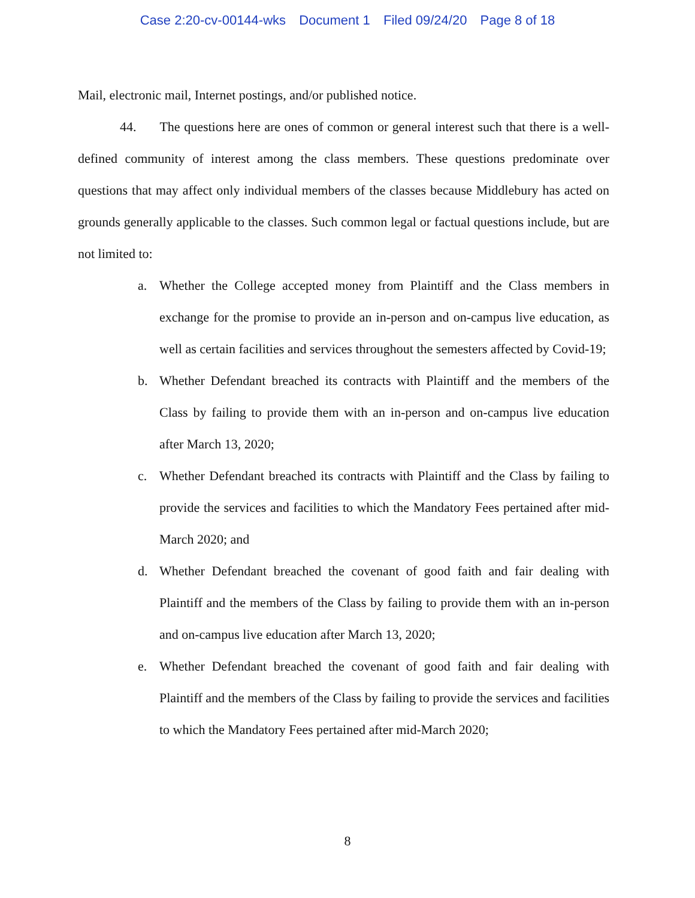Case 2:20-cv-00144-wks Document 1 Filed 09/24/20 Page 8 of 18
Mail, electronic mail, Internet postings, and/or published notice.
44. The questions here are ones of common or general interest such that there is a well-defined community of interest among the class members. These questions predominate over questions that may affect only individual members of the classes because Middlebury has acted on grounds generally applicable to the classes. Such common legal or factual questions include, but are not limited to:
a. Whether the College accepted money from Plaintiff and the Class members in exchange for the promise to provide an in-person and on-campus live education, as well as certain facilities and services throughout the semesters affected by Covid-19;
b. Whether Defendant breached its contracts with Plaintiff and the members of the Class by failing to provide them with an in-person and on-campus live education after March 13, 2020;
c. Whether Defendant breached its contracts with Plaintiff and the Class by failing to provide the services and facilities to which the Mandatory Fees pertained after mid-March 2020; and
d. Whether Defendant breached the covenant of good faith and fair dealing with Plaintiff and the members of the Class by failing to provide them with an in-person and on-campus live education after March 13, 2020;
e. Whether Defendant breached the covenant of good faith and fair dealing with Plaintiff and the members of the Class by failing to provide the services and facilities to which the Mandatory Fees pertained after mid-March 2020;
8